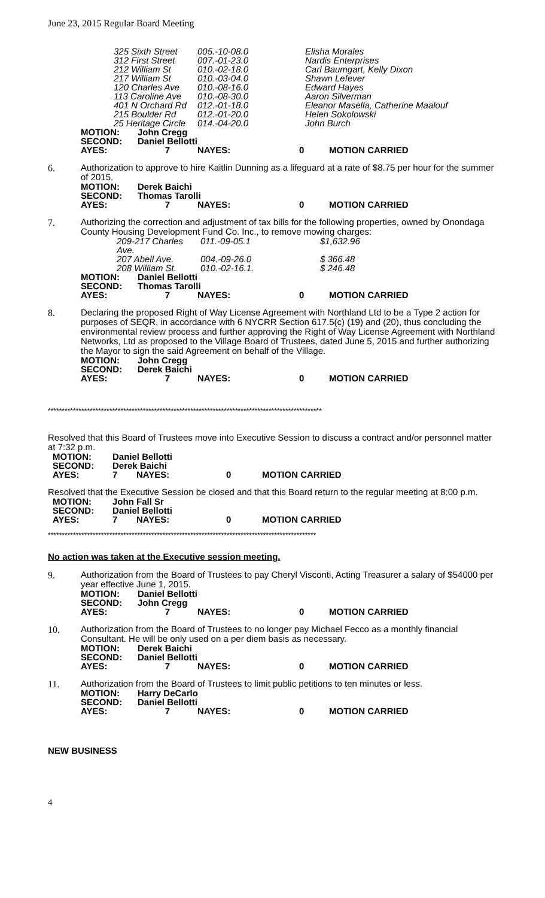June 23, 2015 Regular Board Meeting
| 325 Sixth Street | 005.-10-08.0 | Elisha Morales |
| 312 First Street | 007.-01-23.0 | Nardis Enterprises |
| 212 William St | 010.-02-18.0 | Carl Baumgart, Kelly Dixon |
| 217 William St | 010.-03-04.0 | Shawn Lefever |
| 120 Charles Ave | 010.-08-16.0 | Edward Hayes |
| 113 Caroline Ave | 010.-08-30.0 | Aaron Silverman |
| 401 N Orchard Rd | 012.-01-18.0 | Eleanor Masella, Catherine Maalouf |
| 215 Boulder Rd | 012.-01-20.0 | Helen Sokolowski |
| 25 Heritage Circle | 014.-04-20.0 | John Burch |
| MOTION: | John Cregg | | | |
| SECOND: | Daniel Bellotti | | | |
| AYES: | 7 | NAYES: | 0 | MOTION CARRIED |
6.
Authorization to approve to hire Kaitlin Dunning as a lifeguard at a rate of $8.75 per hour for the summer of 2015.
| MOTION: | Derek Baichi | | | |
| SECOND: | Thomas Tarolli | | | |
| AYES: | 7 | NAYES: | 0 | MOTION CARRIED |
7.
Authorizing the correction and adjustment of tax bills for the following properties, owned by Onondaga
County Housing Development Fund Co. Inc., to remove mowing charges:
| 209-217 Charles Ave. | 011.-09-05.1 | $1,632.96 |
| 207 Abell Ave. | 004.-09-26.0 | $ 366.48 |
| 208 William St. | 010.-02-16.1. | $ 246.48 |
| MOTION: | Daniel Bellotti | | | |
| SECOND: | Thomas Tarolli | | | |
| AYES: | 7 | NAYES: | 0 | MOTION CARRIED |
8.
Declaring the proposed Right of Way License Agreement with Northland Ltd to be a Type 2 action for
purposes of SEQR, in accordance with 6 NYCRR Section 617.5(c) (19) and (20), thus concluding the environmental review process and further approving the Right of Way License Agreement with Northland Networks, Ltd as proposed to the Village Board of Trustees, dated June 5, 2015 and further authorizing the Mayor to sign the said Agreement on behalf of the Village.
| MOTION: | John Cregg | | | |
| SECOND: | Derek Baichi | | | |
| AYES: | 7 | NAYES: | 0 | MOTION CARRIED |
**************************************************************************************************
Resolved that this Board of Trustees move into Executive Session to discuss a contract and/or personnel matter at 7:32 p.m.
| MOTION: | Daniel Bellotti | | | |
| SECOND: | Derek Baichi | | | |
| AYES: | 7 | NAYES: | 0 | MOTION CARRIED |
Resolved that the Executive Session be closed and that this Board return to the regular meeting at 8:00 p.m.
| MOTION: | John Fall Sr | | | |
| SECOND: | Daniel Bellotti | | | |
| AYES: | 7 | NAYES: | 0 | MOTION CARRIED |
************************************************************************************************
No action was taken at the Executive session meeting.
9.
Authorization from the Board of Trustees to pay Cheryl Visconti, Acting Treasurer a salary of $54000 per year effective June 1, 2015.
| MOTION: | Daniel Bellotti | | | |
| SECOND: | John Cregg | | | |
| AYES: | 7 | NAYES: | 0 | MOTION CARRIED |
10.
Authorization from the Board of Trustees to no longer pay Michael Fecco as a monthly financial Consultant. He will be only used on a per diem basis as necessary.
| MOTION: | Derek Baichi | | | |
| SECOND: | Daniel Bellotti | | | |
| AYES: | 7 | NAYES: | 0 | MOTION CARRIED |
11.
Authorization from the Board of Trustees to limit public petitions to ten minutes or less.
| MOTION: | Harry DeCarlo | | | |
| SECOND: | Daniel Bellotti | | | |
| AYES: | 7 | NAYES: | 0 | MOTION CARRIED |
NEW BUSINESS
4